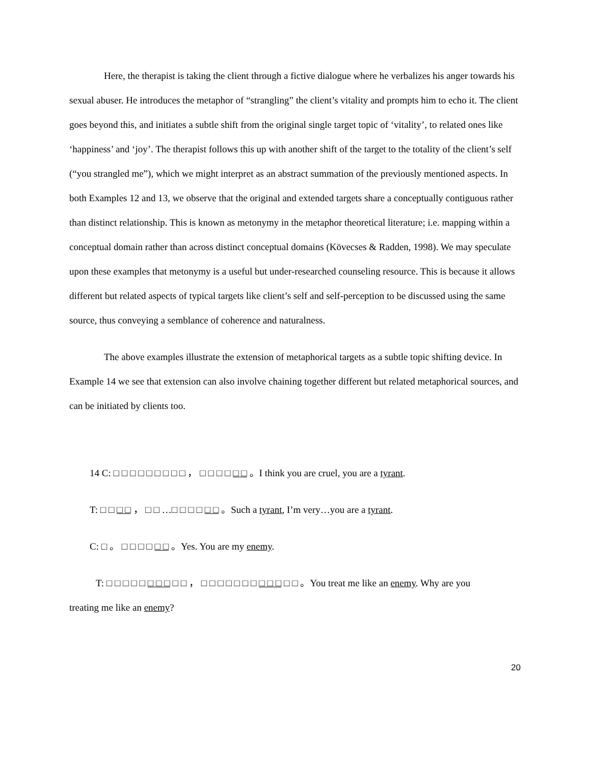Here, the therapist is taking the client through a fictive dialogue where he verbalizes his anger towards his sexual abuser. He introduces the metaphor of “strangling” the client’s vitality and prompts him to echo it. The client goes beyond this, and initiates a subtle shift from the original single target topic of ‘vitality’, to related ones like ‘happiness’ and ‘joy’. The therapist follows this up with another shift of the target to the totality of the client’s self (“you strangled me”), which we might interpret as an abstract summation of the previously mentioned aspects. In both Examples 12 and 13, we observe that the original and extended targets share a conceptually contiguous rather than distinct relationship. This is known as metonymy in the metaphor theoretical literature; i.e. mapping within a conceptual domain rather than across distinct conceptual domains (Kövecses & Radden, 1998). We may speculate upon these examples that metonymy is a useful but under-researched counseling resource. This is because it allows different but related aspects of typical targets like client’s self and self-perception to be discussed using the same source, thus conveying a semblance of coherence and naturalness.
The above examples illustrate the extension of metaphorical targets as a subtle topic shifting device. In Example 14 we see that extension can also involve chaining together different but related metaphorical sources, and can be initiated by clients too.
14 C: □ □ □ □ □ □ □ □ □ ， □ □ □ □ □ □ 。I think you are cruel, you are a tyrant.
T: □ □ □ □ ， □ □ …□ □ □ □ □ □ 。Such a tyrant, I’m very…you are a tyrant.
C: □ 。 □ □ □ □ □ □ 。Yes. You are my enemy.
T: □ □ □ □ □ □ □ □ □ □ ， □ □ □ □ □ □ □ □ □ □ □ □ 。You treat me like an enemy. Why are you
treating me like an enemy?
20